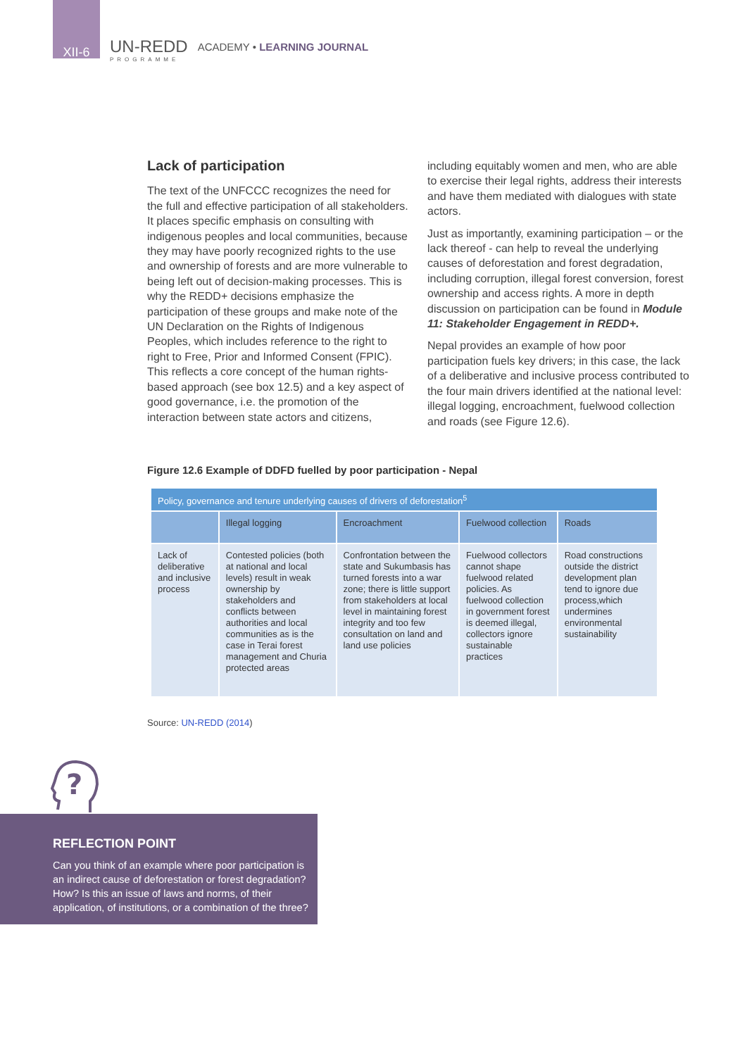XII-6
UN-REDD
PROGRAMME
ACADEMY • LEARNING JOURNAL
Lack of participation
The text of the UNFCCC recognizes the need for the full and effective participation of all stakeholders. It places specific emphasis on consulting with indigenous peoples and local communities, because they may have poorly recognized rights to the use and ownership of forests and are more vulnerable to being left out of decision-making processes. This is why the REDD+ decisions emphasize the participation of these groups and make note of the UN Declaration on the Rights of Indigenous Peoples, which includes reference to the right to right to Free, Prior and Informed Consent (FPIC). This reflects a core concept of the human rights-based approach (see box 12.5) and a key aspect of good governance, i.e. the promotion of the interaction between state actors and citizens,
including equitably women and men, who are able to exercise their legal rights, address their interests and have them mediated with dialogues with state actors.
Just as importantly, examining participation – or the lack thereof - can help to reveal the underlying causes of deforestation and forest degradation, including corruption, illegal forest conversion, forest ownership and access rights. A more in depth discussion on participation can be found in Module 11: Stakeholder Engagement in REDD+.
Nepal provides an example of how poor participation fuels key drivers; in this case, the lack of a deliberative and inclusive process contributed to the four main drivers identified at the national level: illegal logging, encroachment, fuelwood collection and roads (see Figure 12.6).
Figure 12.6 Example of DDFD fuelled by poor participation - Nepal
| Policy, governance and tenure underlying causes of drivers of deforestation<sup>5</sup> | | | | |
| | Illegal logging | Encroachment | Fuelwood collection | Roads |
| Lack of deliberative and inclusive process | Contested policies (both at national and local levels) result in weak ownership by stakeholders and conflicts between authorities and local communities as is the case in Terai forest management and Churia protected areas | Confrontation between the state and Sukumbasis has turned forests into a war zone; there is little support from stakeholders at local level in maintaining forest integrity and too few consultation on land and land use policies | Fuelwood collectors cannot shape fuelwood related policies. As fuelwood collection in government forest is deemed illegal, collectors ignore sustainable practices | Road constructions outside the district development plan tend to ignore due process,which undermines environmental sustainability |
Source: UN-REDD (2014)
?
REFLECTION POINT
Can you think of an example where poor participation is an indirect cause of deforestation or forest degradation? How? Is this an issue of laws and norms, of their application, of institutions, or a combination of the three?